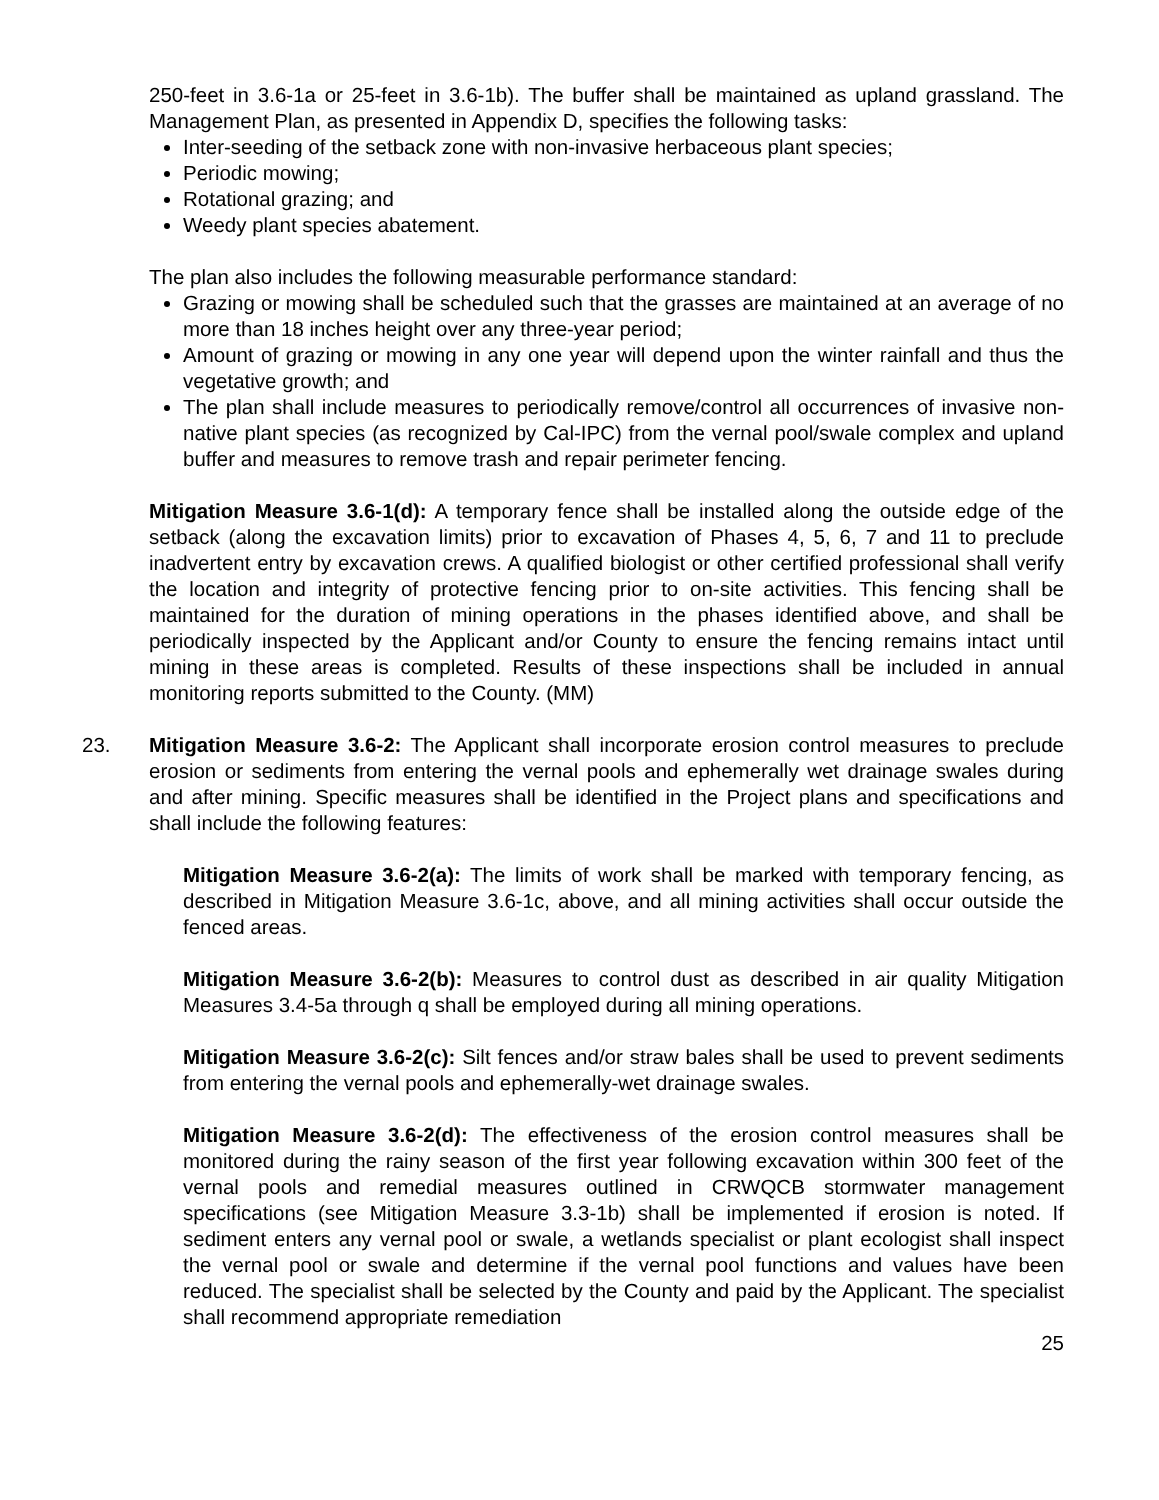250-feet in 3.6-1a or 25-feet in 3.6-1b). The buffer shall be maintained as upland grassland. The Management Plan, as presented in Appendix D, specifies the following tasks:
Inter-seeding of the setback zone with non-invasive herbaceous plant species;
Periodic mowing;
Rotational grazing; and
Weedy plant species abatement.
The plan also includes the following measurable performance standard:
Grazing or mowing shall be scheduled such that the grasses are maintained at an average of no more than 18 inches height over any three-year period;
Amount of grazing or mowing in any one year will depend upon the winter rainfall and thus the vegetative growth; and
The plan shall include measures to periodically remove/control all occurrences of invasive non-native plant species (as recognized by Cal-IPC) from the vernal pool/swale complex and upland buffer and measures to remove trash and repair perimeter fencing.
Mitigation Measure 3.6-1(d): A temporary fence shall be installed along the outside edge of the setback (along the excavation limits) prior to excavation of Phases 4, 5, 6, 7 and 11 to preclude inadvertent entry by excavation crews. A qualified biologist or other certified professional shall verify the location and integrity of protective fencing prior to on-site activities. This fencing shall be maintained for the duration of mining operations in the phases identified above, and shall be periodically inspected by the Applicant and/or County to ensure the fencing remains intact until mining in these areas is completed. Results of these inspections shall be included in annual monitoring reports submitted to the County. (MM)
23. Mitigation Measure 3.6-2: The Applicant shall incorporate erosion control measures to preclude erosion or sediments from entering the vernal pools and ephemerally wet drainage swales during and after mining. Specific measures shall be identified in the Project plans and specifications and shall include the following features:
Mitigation Measure 3.6-2(a): The limits of work shall be marked with temporary fencing, as described in Mitigation Measure 3.6-1c, above, and all mining activities shall occur outside the fenced areas.
Mitigation Measure 3.6-2(b): Measures to control dust as described in air quality Mitigation Measures 3.4-5a through q shall be employed during all mining operations.
Mitigation Measure 3.6-2(c): Silt fences and/or straw bales shall be used to prevent sediments from entering the vernal pools and ephemerally-wet drainage swales.
Mitigation Measure 3.6-2(d): The effectiveness of the erosion control measures shall be monitored during the rainy season of the first year following excavation within 300 feet of the vernal pools and remedial measures outlined in CRWQCB stormwater management specifications (see Mitigation Measure 3.3-1b) shall be implemented if erosion is noted. If sediment enters any vernal pool or swale, a wetlands specialist or plant ecologist shall inspect the vernal pool or swale and determine if the vernal pool functions and values have been reduced. The specialist shall be selected by the County and paid by the Applicant. The specialist shall recommend appropriate remediation
25